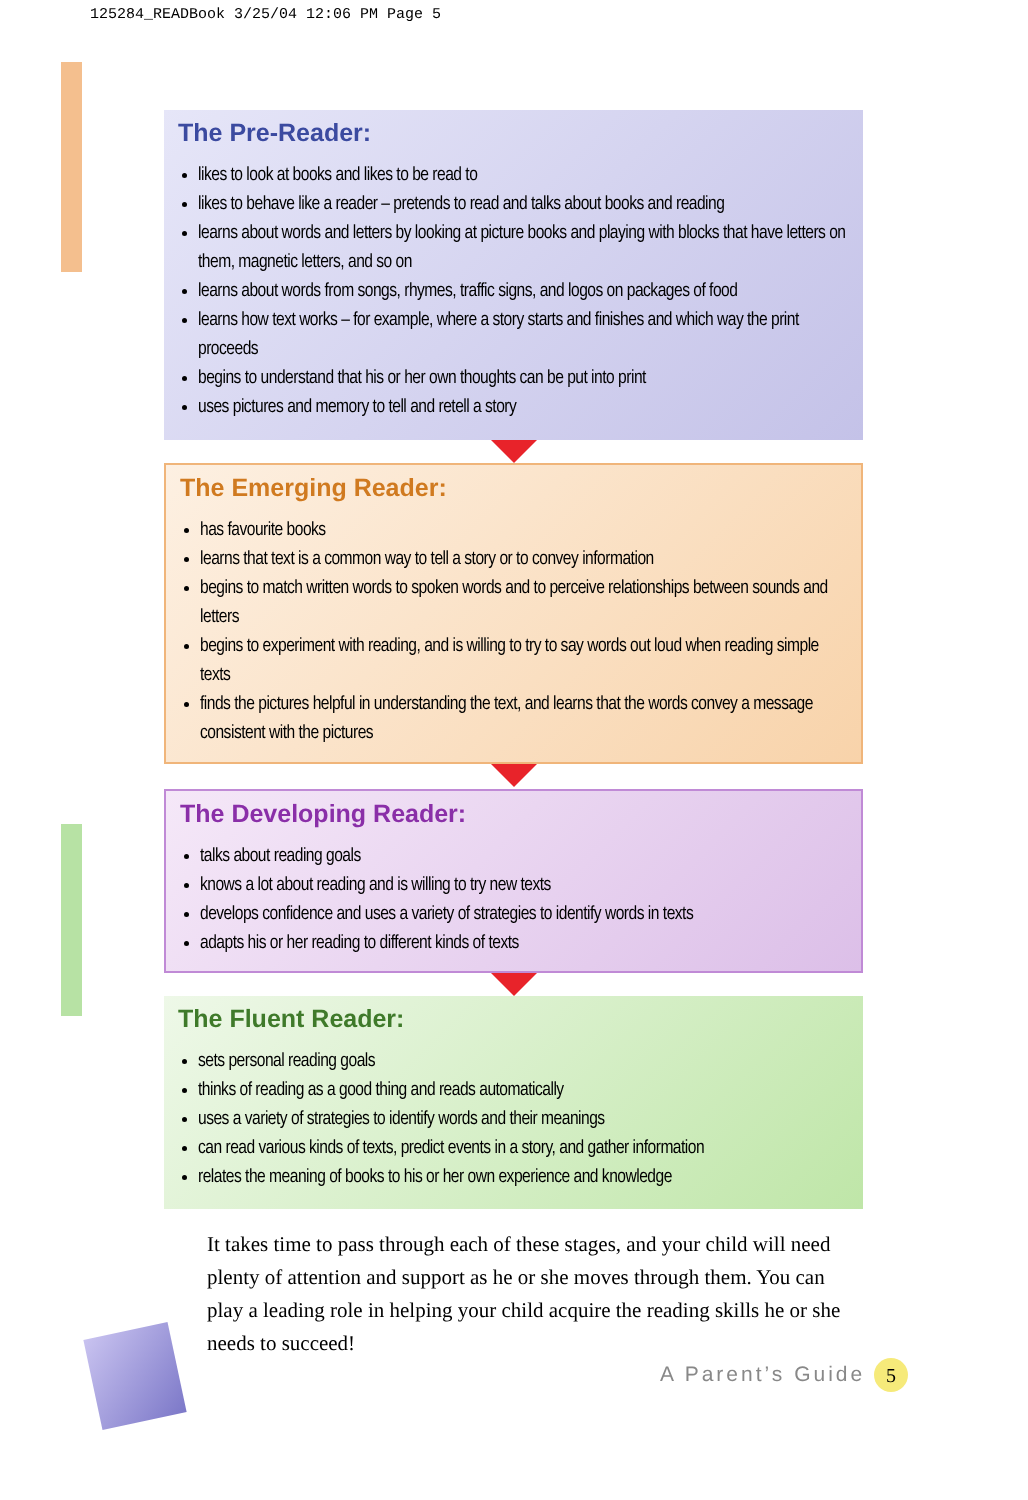125284_READBook 3/25/04 12:06 PM Page 5
The Pre-Reader:
likes to look at books and likes to be read to
likes to behave like a reader – pretends to read and talks about books and reading
learns about words and letters by looking at picture books and playing with blocks that have letters on them, magnetic letters, and so on
learns about words from songs, rhymes, traffic signs, and logos on packages of food
learns how text works – for example, where a story starts and finishes and which way the print proceeds
begins to understand that his or her own thoughts can be put into print
uses pictures and memory to tell and retell a story
The Emerging Reader:
has favourite books
learns that text is a common way to tell a story or to convey information
begins to match written words to spoken words and to perceive relationships between sounds and letters
begins to experiment with reading, and is willing to try to say words out loud when reading simple texts
finds the pictures helpful in understanding the text, and learns that the words convey a message consistent with the pictures
The Developing Reader:
talks about reading goals
knows a lot about reading and is willing to try new texts
develops confidence and uses a variety of strategies to identify words in texts
adapts his or her reading to different kinds of texts
The Fluent Reader:
sets personal reading goals
thinks of reading as a good thing and reads automatically
uses a variety of strategies to identify words and their meanings
can read various kinds of texts, predict events in a story, and gather information
relates the meaning of books to his or her own experience and knowledge
It takes time to pass through each of these stages, and your child will need plenty of attention and support as he or she moves through them. You can play a leading role in helping your child acquire the reading skills he or she needs to succeed!
A Parent’s Guide 5